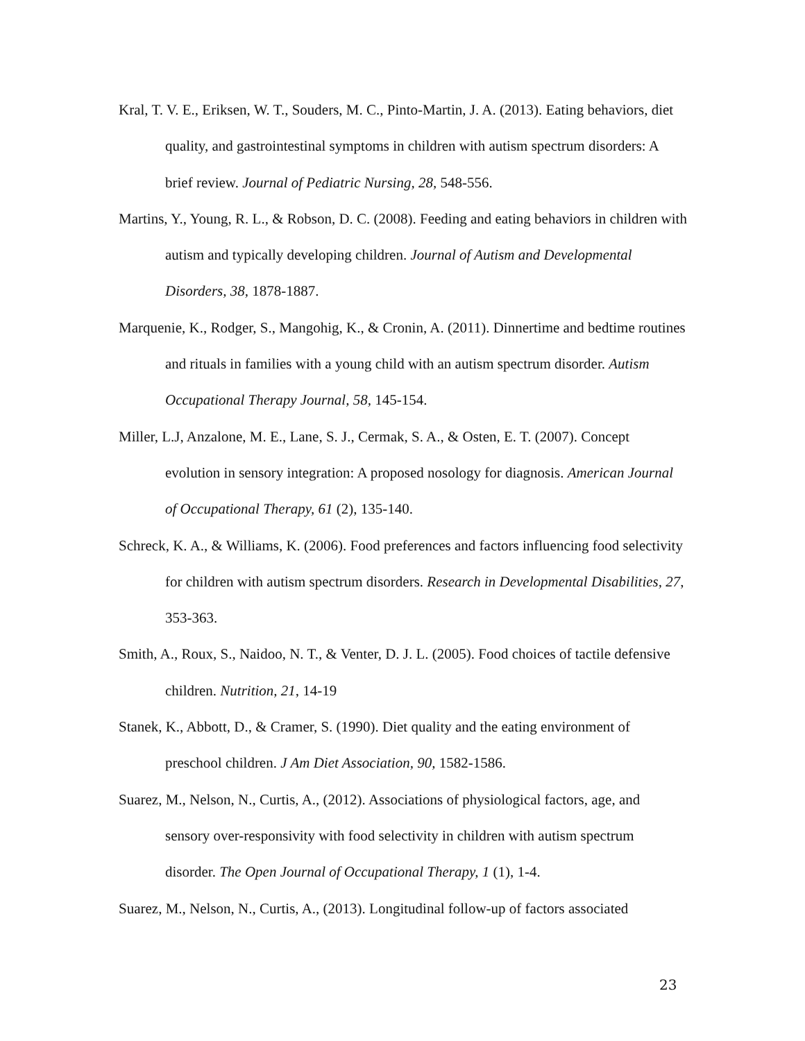Kral, T. V. E., Eriksen, W. T., Souders, M. C., Pinto-Martin, J. A. (2013). Eating behaviors, diet quality, and gastrointestinal symptoms in children with autism spectrum disorders: A brief review. Journal of Pediatric Nursing, 28, 548-556.
Martins, Y., Young, R. L., & Robson, D. C. (2008). Feeding and eating behaviors in children with autism and typically developing children. Journal of Autism and Developmental Disorders, 38, 1878-1887.
Marquenie, K., Rodger, S., Mangohig, K., & Cronin, A. (2011). Dinnertime and bedtime routines and rituals in families with a young child with an autism spectrum disorder. Autism Occupational Therapy Journal, 58, 145-154.
Miller, L.J, Anzalone, M. E., Lane, S. J., Cermak, S. A., & Osten, E. T. (2007). Concept evolution in sensory integration: A proposed nosology for diagnosis. American Journal of Occupational Therapy, 61 (2), 135-140.
Schreck, K. A., & Williams, K. (2006). Food preferences and factors influencing food selectivity for children with autism spectrum disorders. Research in Developmental Disabilities, 27, 353-363.
Smith, A., Roux, S., Naidoo, N. T., & Venter, D. J. L. (2005). Food choices of tactile defensive children. Nutrition, 21, 14-19
Stanek, K., Abbott, D., & Cramer, S. (1990). Diet quality and the eating environment of preschool children. J Am Diet Association, 90, 1582-1586.
Suarez, M., Nelson, N., Curtis, A., (2012). Associations of physiological factors, age, and sensory over-responsivity with food selectivity in children with autism spectrum disorder. The Open Journal of Occupational Therapy, 1 (1), 1-4.
Suarez, M., Nelson, N., Curtis, A., (2013). Longitudinal follow-up of factors associated
23